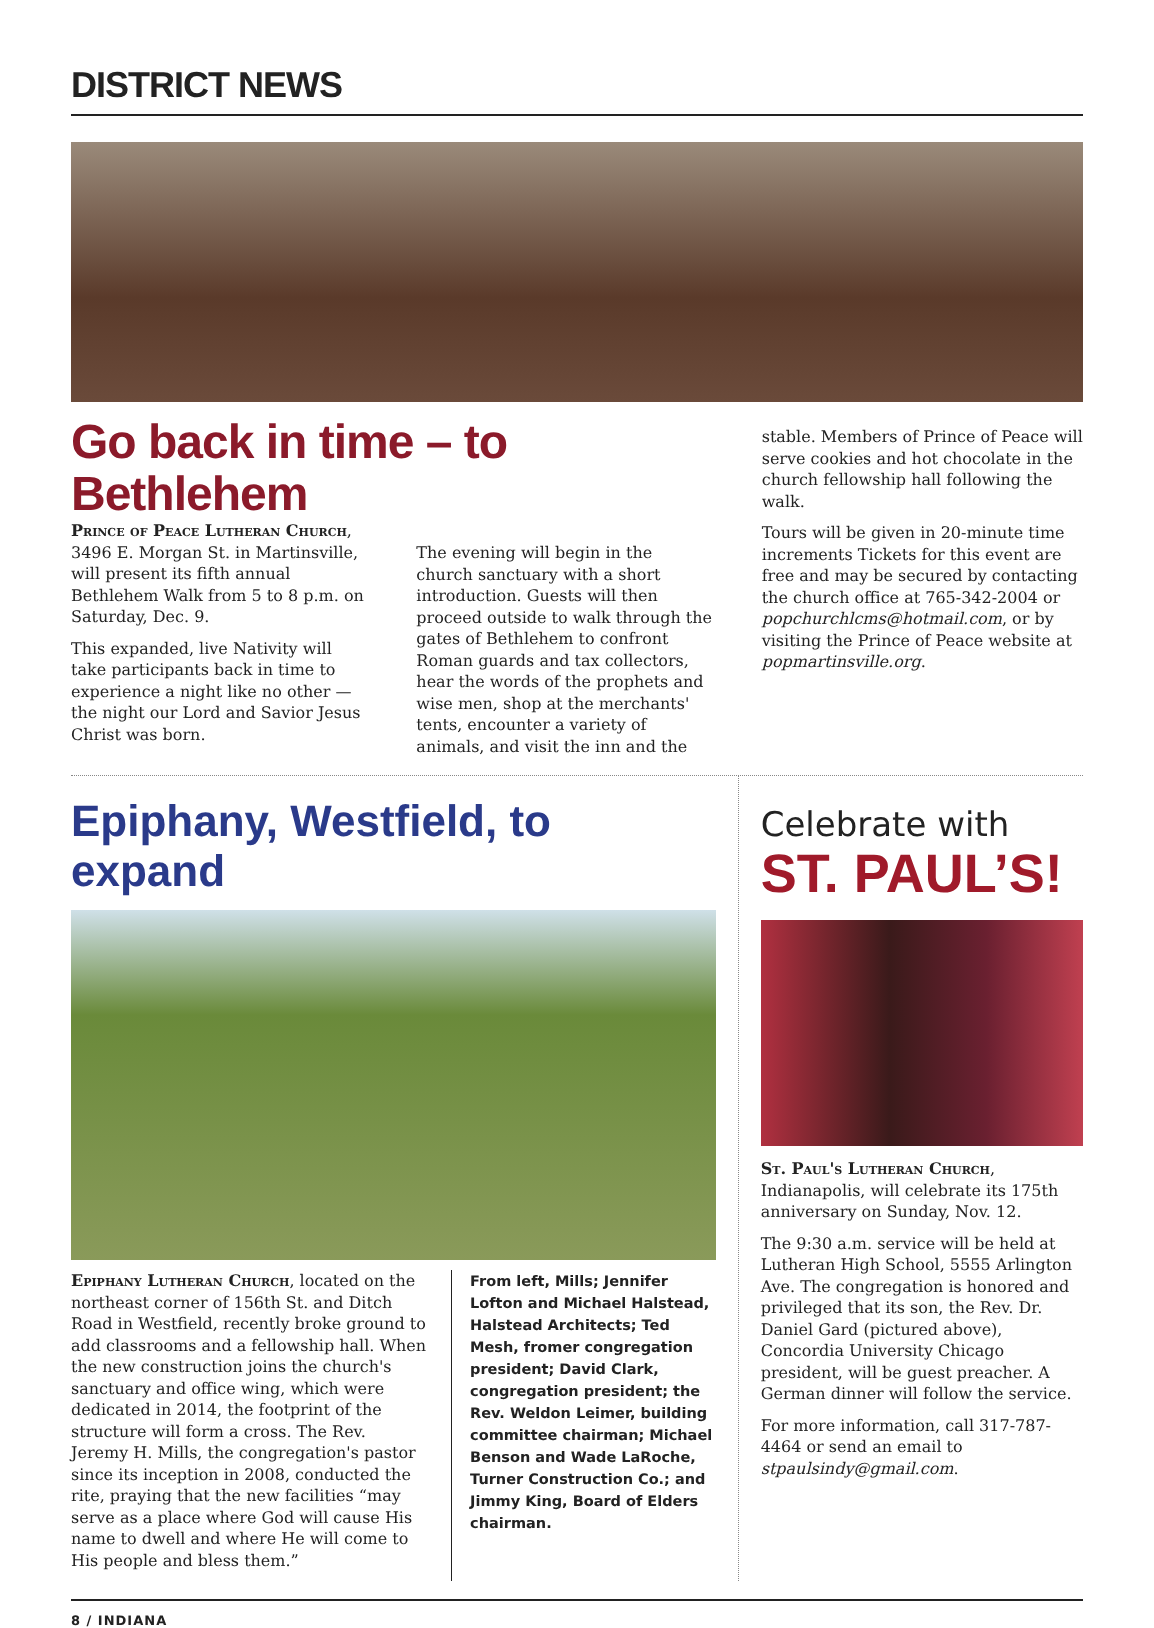DISTRICT NEWS
Go back in time – to Bethlehem
Prince of Peace Lutheran Church, 3496 E. Morgan St. in Martinsville, will present its fifth annual Bethlehem Walk from 5 to 8 p.m. on Saturday, Dec. 9.
This expanded, live Nativity will take participants back in time to experience a night like no other — the night our Lord and Savior Jesus Christ was born.
The evening will begin in the church sanctuary with a short introduction. Guests will then proceed outside to walk through the gates of Bethlehem to confront Roman guards and tax collectors, hear the words of the prophets and wise men, shop at the merchants' tents, encounter a variety of animals, and visit the inn and the
stable. Members of Prince of Peace will serve cookies and hot chocolate in the church fellowship hall following the walk.
Tours will be given in 20-minute time increments Tickets for this event are free and may be secured by contacting the church office at 765-342-2004 or popchurchlcms@hotmail.com, or by visiting the Prince of Peace website at popmartinsville.org.
Epiphany, Westfield, to expand
Epiphany Lutheran Church, located on the northeast corner of 156th St. and Ditch Road in Westfield, recently broke ground to add classrooms and a fellowship hall. When the new construction joins the church's sanctuary and office wing, which were dedicated in 2014, the footprint of the structure will form a cross. The Rev. Jeremy H. Mills, the congregation's pastor since its inception in 2008, conducted the rite, praying that the new facilities “may serve as a place where God will cause His name to dwell and where He will come to His people and bless them.”
From left, Mills; Jennifer Lofton and Michael Halstead, Halstead Architects; Ted Mesh, fromer congregation president; David Clark, congregation president; the Rev. Weldon Leimer, building committee chairman; Michael Benson and Wade LaRoche, Turner Construction Co.; and Jimmy King, Board of Elders chairman.
Celebrate with
ST. PAUL’S!
St. Paul's Lutheran Church, Indianapolis, will celebrate its 175th anniversary on Sunday, Nov. 12.
The 9:30 a.m. service will be held at Lutheran High School, 5555 Arlington Ave. The congregation is honored and privileged that its son, the Rev. Dr. Daniel Gard (pictured above), Concordia University Chicago president, will be guest preacher. A German dinner will follow the service.
For more information, call 317-787-4464 or send an email to stpaulsindy@gmail.com.
8 / INDIANA